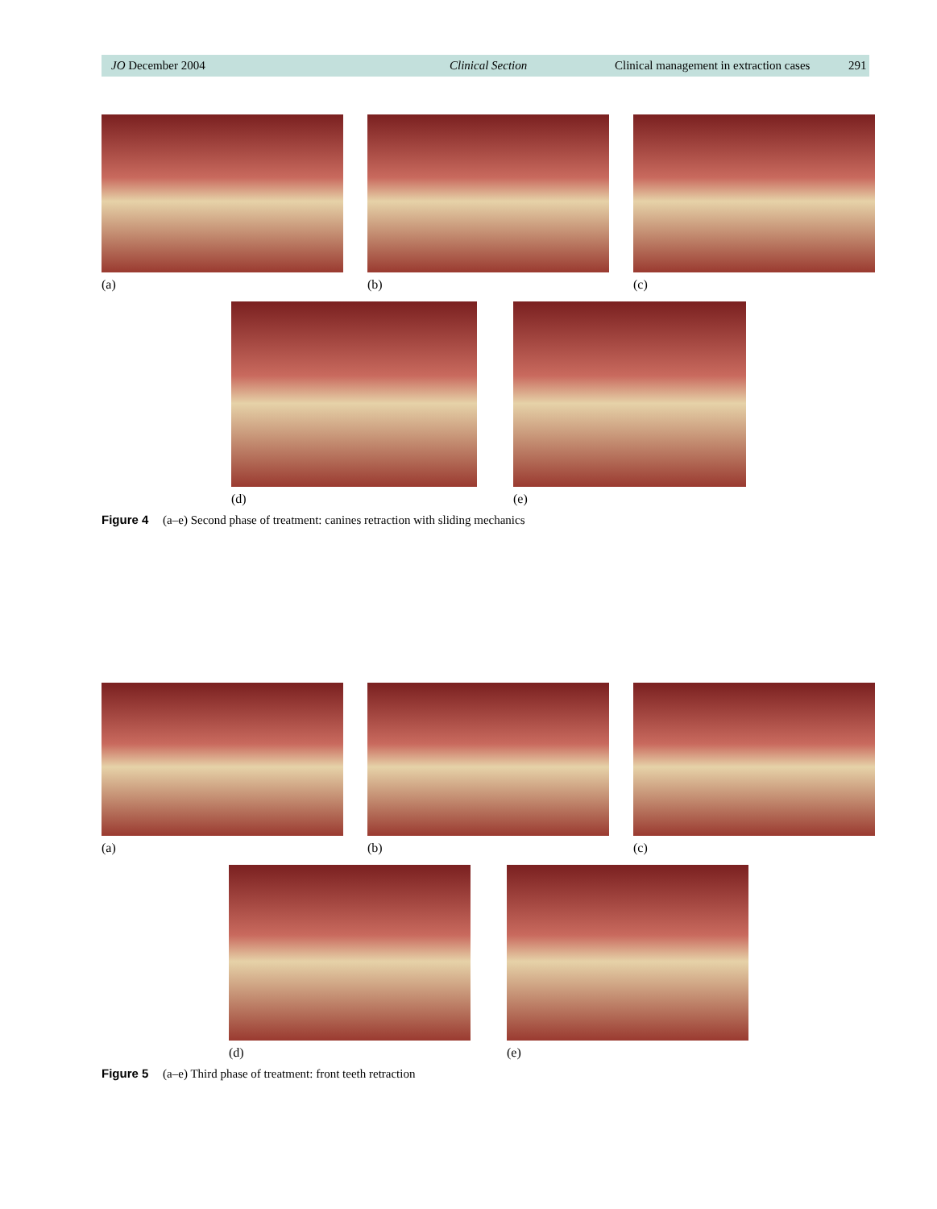JO December 2004 Clinical Section Clinical management in extraction cases 291
(a) (b) (c)
(d) (e)
Figure 4 (a–e) Second phase of treatment: canines retraction with sliding mechanics
(a) (b) (c)
(d) (e)
Figure 5 (a–e) Third phase of treatment: front teeth retraction